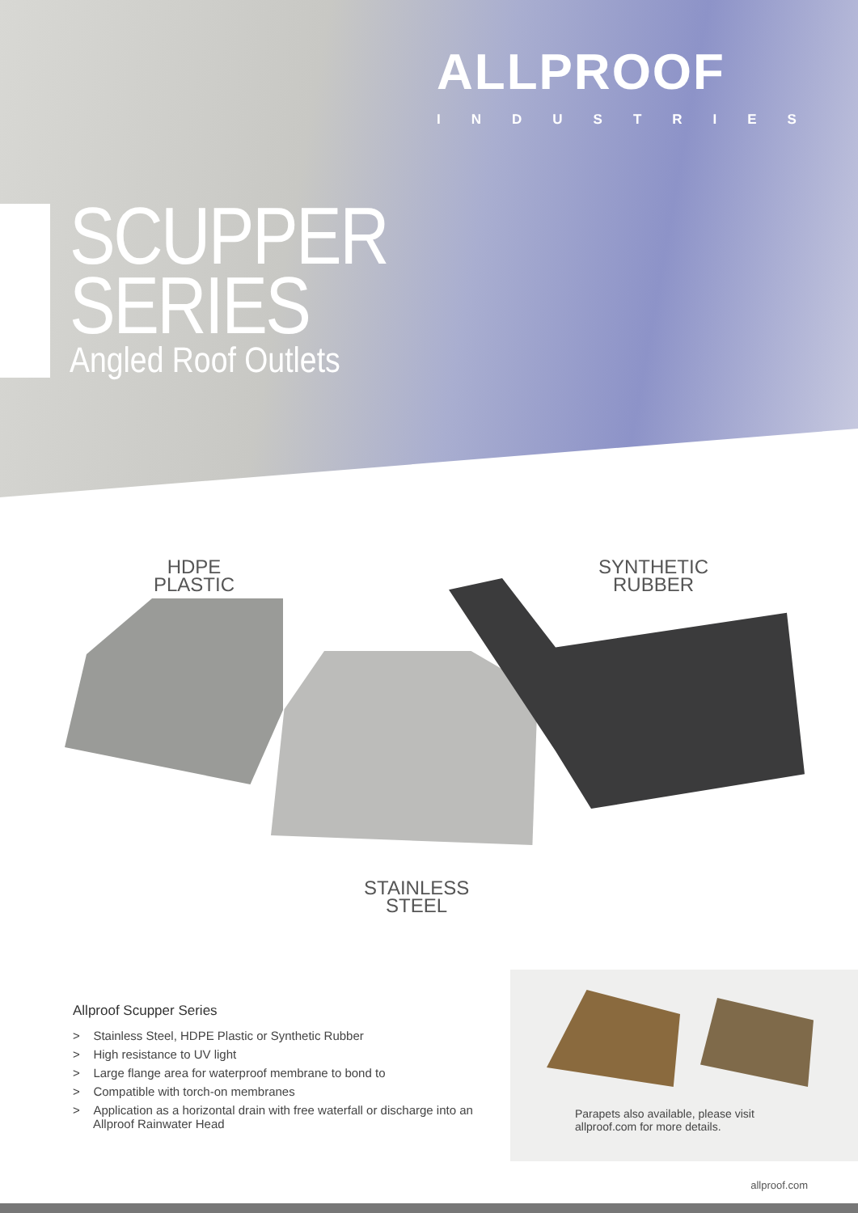ALLPROOF
INDUSTRIES
SCUPPER
SERIES
Angled Roof Outlets
HDPE
PLASTIC
SYNTHETIC
RUBBER
STAINLESS
STEEL
Allproof Scupper Series
> Stainless Steel, HDPE Plastic or Synthetic Rubber
> High resistance to UV light
> Large flange area for waterproof membrane to bond to
> Compatible with torch-on membranes
> Application as a horizontal drain with free waterfall or discharge into an Allproof Rainwater Head
Parapets also available, please visit
allproof.com for more details.
allproof.com